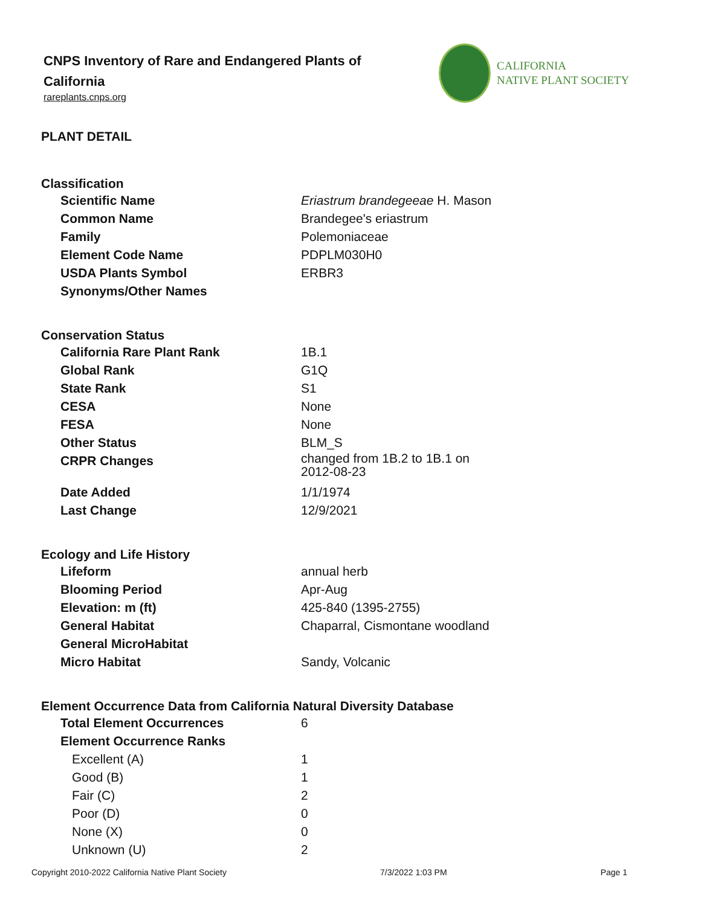CNPS Inventory of Rare and Endangered Plants of California
rareplants.cnps.org
CALIFORNIA
NATIVE PLANT SOCIETY
PLANT DETAIL
Classification
| Scientific Name | Eriastrum brandegeeae H. Mason |
| Common Name | Brandegee's eriastrum |
| Family | Polemoniaceae |
| Element Code Name | PDPLM030H0 |
| USDA Plants Symbol | ERBR3 |
| Synonyms/Other Names | |
Conservation Status
| California Rare Plant Rank | 1B.1 |
| Global Rank | G1Q |
| State Rank | S1 |
| CESA | None |
| FESA | None |
| Other Status | BLM_S |
| CRPR Changes | changed from 1B.2 to 1B.1 on 2012-08-23 |
| Date Added | 1/1/1974 |
| Last Change | 12/9/2021 |
Ecology and Life History
| Lifeform | annual herb |
| Blooming Period | Apr-Aug |
| Elevation: m (ft) | 425-840 (1395-2755) |
| General Habitat | Chaparral, Cismontane woodland |
| General MicroHabitat | |
| Micro Habitat | Sandy, Volcanic |
Element Occurrence Data from California Natural Diversity Database
| Total Element Occurrences | 6 |
| Element Occurrence Ranks | |
| Excellent (A) | 1 |
| Good (B) | 1 |
| Fair (C) | 2 |
| Poor (D) | 0 |
| None (X) | 0 |
| Unknown (U) | 2 |
Copyright 2010-2022 California Native Plant Society 7/3/2022 1:03 PM Page 1